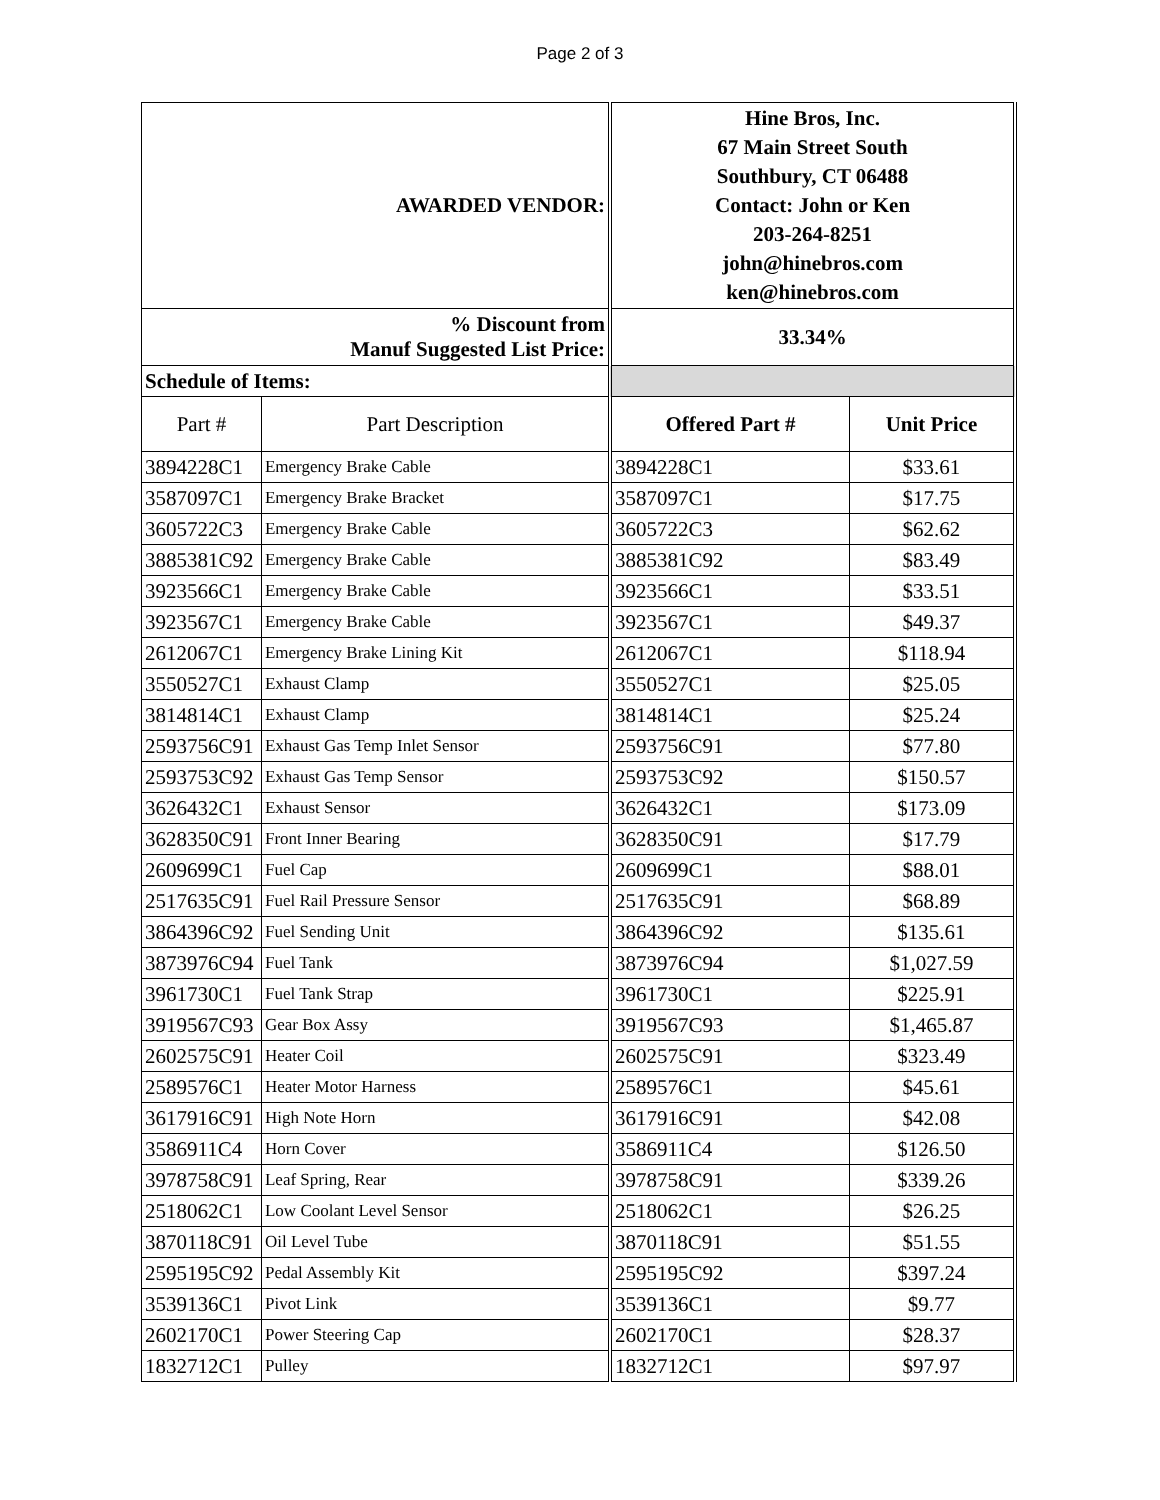Page 2 of 3
| AWARDED VENDOR: | | Hine Bros, Inc. 67 Main Street South Southbury, CT 06488 Contact: John or Ken 203-264-8251 john@hinebros.com ken@hinebros.com | |
| --- | --- | --- | --- |
| % Discount from Manuf Suggested List Price: | | 33.34% | |
| Schedule of Items: | | | |
| Part # | Part Description | Offered Part # | Unit Price |
| 3894228C1 | Emergency Brake Cable | 3894228C1 | $33.61 |
| 3587097C1 | Emergency Brake Bracket | 3587097C1 | $17.75 |
| 3605722C3 | Emergency Brake Cable | 3605722C3 | $62.62 |
| 3885381C92 | Emergency Brake Cable | 3885381C92 | $83.49 |
| 3923566C1 | Emergency Brake Cable | 3923566C1 | $33.51 |
| 3923567C1 | Emergency Brake Cable | 3923567C1 | $49.37 |
| 2612067C1 | Emergency Brake Lining Kit | 2612067C1 | $118.94 |
| 3550527C1 | Exhaust Clamp | 3550527C1 | $25.05 |
| 3814814C1 | Exhaust Clamp | 3814814C1 | $25.24 |
| 2593756C91 | Exhaust Gas Temp Inlet Sensor | 2593756C91 | $77.80 |
| 2593753C92 | Exhaust Gas Temp Sensor | 2593753C92 | $150.57 |
| 3626432C1 | Exhaust Sensor | 3626432C1 | $173.09 |
| 3628350C91 | Front Inner Bearing | 3628350C91 | $17.79 |
| 2609699C1 | Fuel Cap | 2609699C1 | $88.01 |
| 2517635C91 | Fuel Rail Pressure Sensor | 2517635C91 | $68.89 |
| 3864396C92 | Fuel Sending Unit | 3864396C92 | $135.61 |
| 3873976C94 | Fuel Tank | 3873976C94 | $1,027.59 |
| 3961730C1 | Fuel Tank Strap | 3961730C1 | $225.91 |
| 3919567C93 | Gear Box Assy | 3919567C93 | $1,465.87 |
| 2602575C91 | Heater Coil | 2602575C91 | $323.49 |
| 2589576C1 | Heater Motor Harness | 2589576C1 | $45.61 |
| 3617916C91 | High Note Horn | 3617916C91 | $42.08 |
| 3586911C4 | Horn Cover | 3586911C4 | $126.50 |
| 3978758C91 | Leaf Spring, Rear | 3978758C91 | $339.26 |
| 2518062C1 | Low Coolant Level Sensor | 2518062C1 | $26.25 |
| 3870118C91 | Oil Level Tube | 3870118C91 | $51.55 |
| 2595195C92 | Pedal Assembly Kit | 2595195C92 | $397.24 |
| 3539136C1 | Pivot Link | 3539136C1 | $9.77 |
| 2602170C1 | Power Steering Cap | 2602170C1 | $28.37 |
| 1832712C1 | Pulley | 1832712C1 | $97.97 |